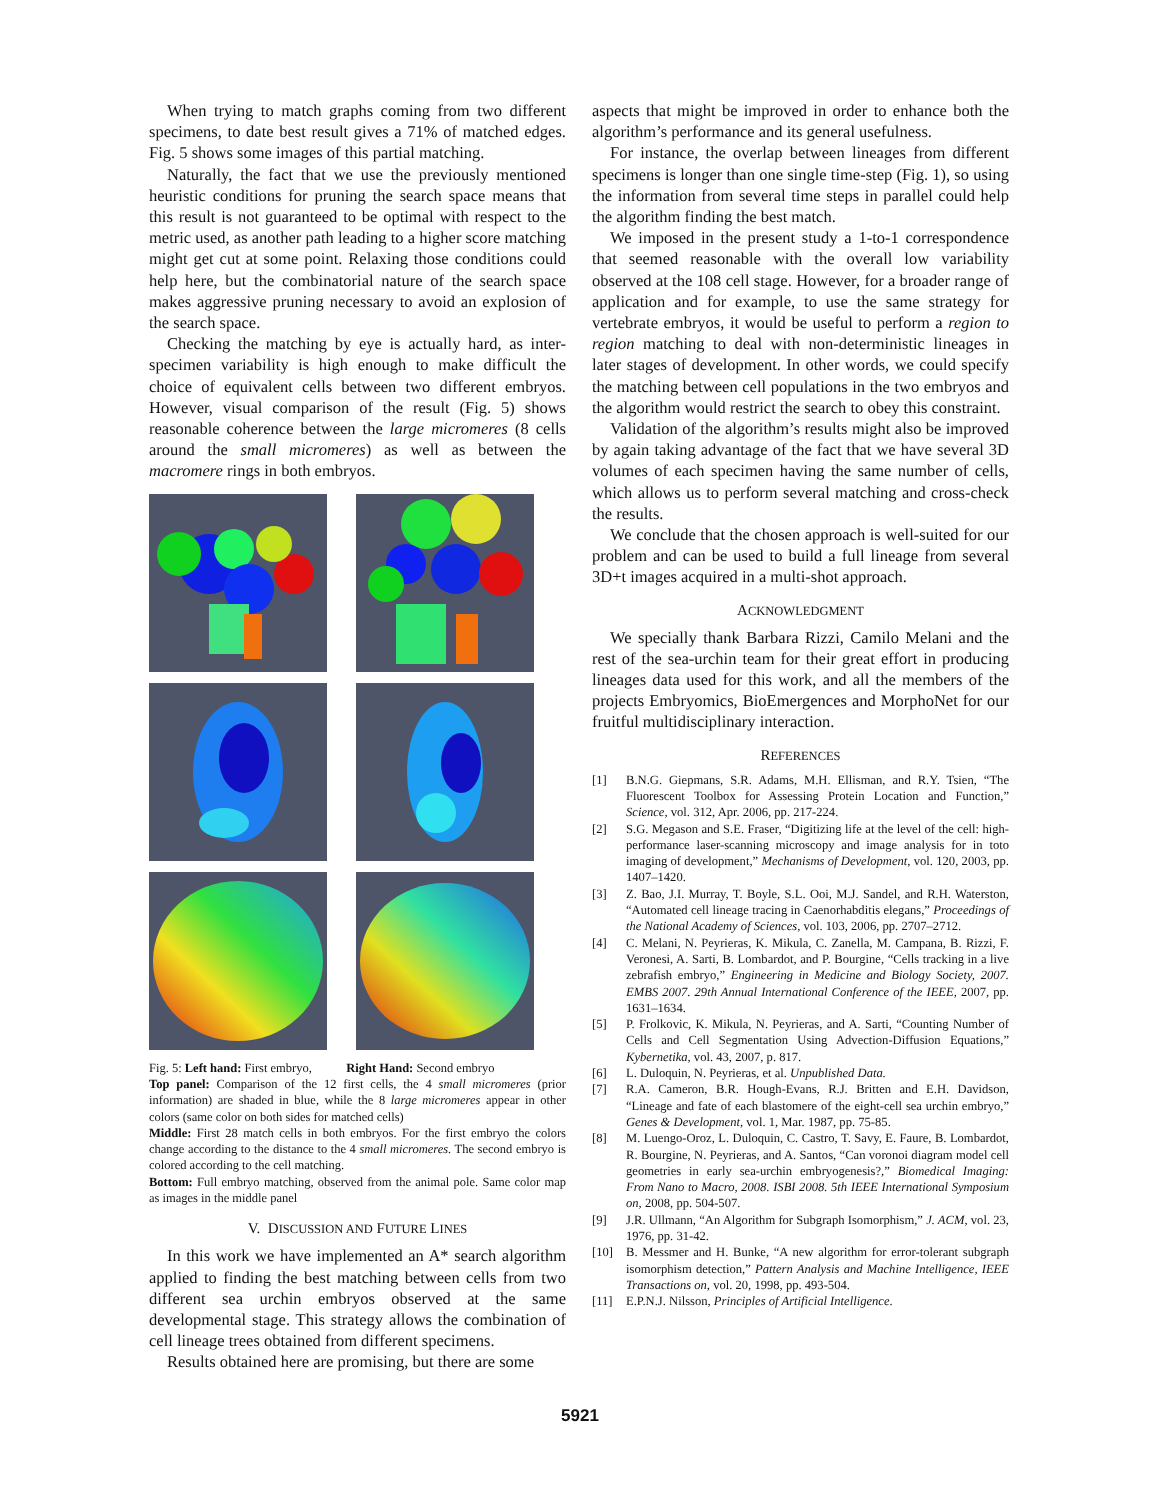When trying to match graphs coming from two different specimens, to date best result gives a 71% of matched edges. Fig. 5 shows some images of this partial matching.
Naturally, the fact that we use the previously mentioned heuristic conditions for pruning the search space means that this result is not guaranteed to be optimal with respect to the metric used, as another path leading to a higher score matching might get cut at some point. Relaxing those conditions could help here, but the combinatorial nature of the search space makes aggressive pruning necessary to avoid an explosion of the search space.
Checking the matching by eye is actually hard, as inter-specimen variability is high enough to make difficult the choice of equivalent cells between two different embryos. However, visual comparison of the result (Fig. 5) shows reasonable coherence between the large micromeres (8 cells around the small micromeres) as well as between the macromere rings in both embryos.
Fig. 5: Left hand: First embryo, Right Hand: Second embryo
Top panel: Comparison of the 12 first cells, the 4 small micromeres (prior information) are shaded in blue, while the 8 large micromeres appear in other colors (same color on both sides for matched cells)
Middle: First 28 match cells in both embryos. For the first embryo the colors change according to the distance to the 4 small micromeres. The second embryo is colored according to the cell matching.
Bottom: Full embryo matching, observed from the animal pole. Same color map as images in the middle panel
V. DISCUSSION AND FUTURE LINES
In this work we have implemented an A* search algorithm applied to finding the best matching between cells from two different sea urchin embryos observed at the same developmental stage. This strategy allows the combination of cell lineage trees obtained from different specimens.
Results obtained here are promising, but there are some
aspects that might be improved in order to enhance both the algorithm’s performance and its general usefulness.
For instance, the overlap between lineages from different specimens is longer than one single time-step (Fig. 1), so using the information from several time steps in parallel could help the algorithm finding the best match.
We imposed in the present study a 1-to-1 correspondence that seemed reasonable with the overall low variability observed at the 108 cell stage. However, for a broader range of application and for example, to use the same strategy for vertebrate embryos, it would be useful to perform a region to region matching to deal with non-deterministic lineages in later stages of development. In other words, we could specify the matching between cell populations in the two embryos and the algorithm would restrict the search to obey this constraint.
Validation of the algorithm’s results might also be improved by again taking advantage of the fact that we have several 3D volumes of each specimen having the same number of cells, which allows us to perform several matching and cross-check the results.
We conclude that the chosen approach is well-suited for our problem and can be used to build a full lineage from several 3D+t images acquired in a multi-shot approach.
ACKNOWLEDGMENT
We specially thank Barbara Rizzi, Camilo Melani and the rest of the sea-urchin team for their great effort in producing lineages data used for this work, and all the members of the projects Embryomics, BioEmergences and MorphoNet for our fruitful multidisciplinary interaction.
REFERENCES
[1] B.N.G. Giepmans, S.R. Adams, M.H. Ellisman, and R.Y. Tsien, “The Fluorescent Toolbox for Assessing Protein Location and Function,” Science, vol. 312, Apr. 2006, pp. 217-224.
[2] S.G. Megason and S.E. Fraser, “Digitizing life at the level of the cell: high-performance laser-scanning microscopy and image analysis for in toto imaging of development,” Mechanisms of Development, vol. 120, 2003, pp. 1407–1420.
[3] Z. Bao, J.I. Murray, T. Boyle, S.L. Ooi, M.J. Sandel, and R.H. Waterston, “Automated cell lineage tracing in Caenorhabditis elegans,” Proceedings of the National Academy of Sciences, vol. 103, 2006, pp. 2707–2712.
[4] C. Melani, N. Peyrieras, K. Mikula, C. Zanella, M. Campana, B. Rizzi, F. Veronesi, A. Sarti, B. Lombardot, and P. Bourgine, “Cells tracking in a live zebrafish embryo,” Engineering in Medicine and Biology Society, 2007. EMBS 2007. 29th Annual International Conference of the IEEE, 2007, pp. 1631–1634.
[5] P. Frolkovic, K. Mikula, N. Peyrieras, and A. Sarti, “Counting Number of Cells and Cell Segmentation Using Advection-Diffusion Equations,” Kybernetika, vol. 43, 2007, p. 817.
[6] L. Duloquin, N. Peyrieras, et al. Unpublished Data.
[7] R.A. Cameron, B.R. Hough-Evans, R.J. Britten and E.H. Davidson, “Lineage and fate of each blastomere of the eight-cell sea urchin embryo,” Genes & Development, vol. 1, Mar. 1987, pp. 75-85.
[8] M. Luengo-Oroz, L. Duloquin, C. Castro, T. Savy, E. Faure, B. Lombardot, R. Bourgine, N. Peyrieras, and A. Santos, “Can voronoi diagram model cell geometries in early sea-urchin embryogenesis?,” Biomedical Imaging: From Nano to Macro, 2008. ISBI 2008. 5th IEEE International Symposium on, 2008, pp. 504-507.
[9] J.R. Ullmann, “An Algorithm for Subgraph Isomorphism,” J. ACM, vol. 23, 1976, pp. 31-42.
[10] B. Messmer and H. Bunke, “A new algorithm for error-tolerant subgraph isomorphism detection,” Pattern Analysis and Machine Intelligence, IEEE Transactions on, vol. 20, 1998, pp. 493-504.
[11] E.P.N.J. Nilsson, Principles of Artificial Intelligence.
5921